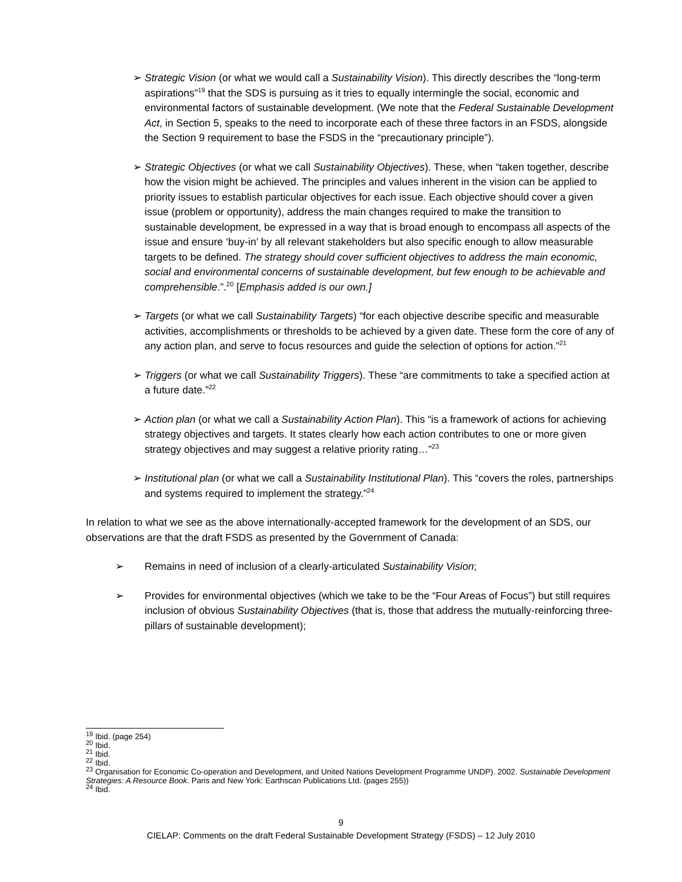➢ Strategic Vision (or what we would call a Sustainability Vision). This directly describes the “long-term aspirations”<sup>19</sup> that the SDS is pursuing as it tries to equally intermingle the social, economic and environmental factors of sustainable development. (We note that the Federal Sustainable Development Act, in Section 5, speaks to the need to incorporate each of these three factors in an FSDS, alongside the Section 9 requirement to base the FSDS in the “precautionary principle”).
➢ Strategic Objectives (or what we call Sustainability Objectives). These, when “taken together, describe how the vision might be achieved. The principles and values inherent in the vision can be applied to priority issues to establish particular objectives for each issue. Each objective should cover a given issue (problem or opportunity), address the main changes required to make the transition to sustainable development, be expressed in a way that is broad enough to encompass all aspects of the issue and ensure ‘buy-in’ by all relevant stakeholders but also specific enough to allow measurable targets to be defined. The strategy should cover sufficient objectives to address the main economic, social and environmental concerns of sustainable development, but few enough to be achievable and comprehensible.”.<sup>20</sup> [Emphasis added is our own.]
➢ Targets (or what we call Sustainability Targets) “for each objective describe specific and measurable activities, accomplishments or thresholds to be achieved by a given date. These form the core of any of any action plan, and serve to focus resources and guide the selection of options for action.”<sup>21</sup>
➢ Triggers (or what we call Sustainability Triggers). These “are commitments to take a specified action at a future date.”<sup>22</sup>
➢ Action plan (or what we call a Sustainability Action Plan). This “is a framework of actions for achieving strategy objectives and targets. It states clearly how each action contributes to one or more given strategy objectives and may suggest a relative priority rating…”<sup>23</sup>
➢ Institutional plan (or what we call a Sustainability Institutional Plan). This “covers the roles, partnerships and systems required to implement the strategy.”<sup>24</sup>
In relation to what we see as the above internationally-accepted framework for the development of an SDS, our observations are that the draft FSDS as presented by the Government of Canada:
➢ Remains in need of inclusion of a clearly-articulated Sustainability Vision;
➢ Provides for environmental objectives (which we take to be the “Four Areas of Focus”) but still requires inclusion of obvious Sustainability Objectives (that is, those that address the mutually-reinforcing three-pillars of sustainable development);
<sup>19</sup> Ibid. (page 254)
<sup>20</sup> Ibid.
<sup>21</sup> Ibid.
<sup>22</sup> Ibid.
<sup>23</sup> Organisation for Economic Co-operation and Development, and United Nations Development Programme UNDP). 2002. Sustainable Development Strategies: A Resource Book. Paris and New York: Earthscan Publications Ltd. (pages 255))
<sup>24</sup> Ibid.
9
CIELAP: Comments on the draft Federal Sustainable Development Strategy (FSDS) – 12 July 2010